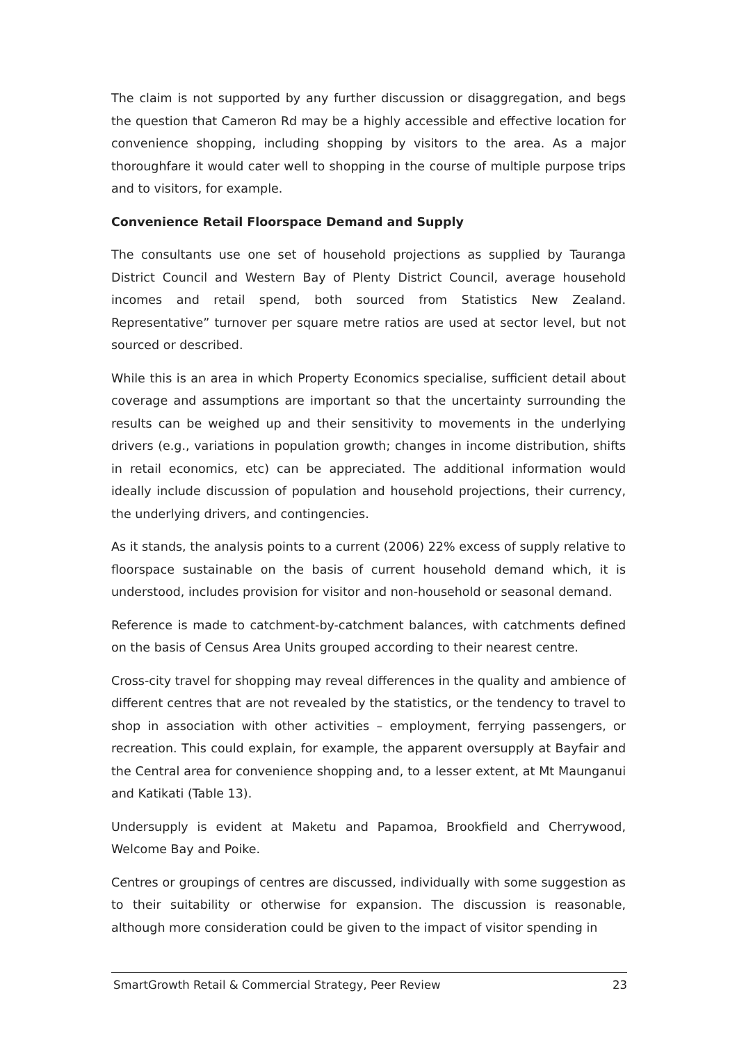The claim is not supported by any further discussion or disaggregation, and begs the question that Cameron Rd may be a highly accessible and effective location for convenience shopping, including shopping by visitors to the area. As a major thoroughfare it would cater well to shopping in the course of multiple purpose trips and to visitors, for example.
Convenience Retail Floorspace Demand and Supply
The consultants use one set of household projections as supplied by Tauranga District Council and Western Bay of Plenty District Council, average household incomes and retail spend, both sourced from Statistics New Zealand. Representative” turnover per square metre ratios are used at sector level, but not sourced or described.
While this is an area in which Property Economics specialise, sufficient detail about coverage and assumptions are important so that the uncertainty surrounding the results can be weighed up and their sensitivity to movements in the underlying drivers (e.g., variations in population growth; changes in income distribution, shifts in retail economics, etc) can be appreciated. The additional information would ideally include discussion of population and household projections, their currency, the underlying drivers, and contingencies.
As it stands, the analysis points to a current (2006) 22% excess of supply relative to floorspace sustainable on the basis of current household demand which, it is understood, includes provision for visitor and non-household or seasonal demand.
Reference is made to catchment-by-catchment balances, with catchments defined on the basis of Census Area Units grouped according to their nearest centre.
Cross-city travel for shopping may reveal differences in the quality and ambience of different centres that are not revealed by the statistics, or the tendency to travel to shop in association with other activities – employment, ferrying passengers, or recreation. This could explain, for example, the apparent oversupply at Bayfair and the Central area for convenience shopping and, to a lesser extent, at Mt Maunganui and Katikati (Table 13).
Undersupply is evident at Maketu and Papamoa, Brookfield and Cherrywood, Welcome Bay and Poike.
Centres or groupings of centres are discussed, individually with some suggestion as to their suitability or otherwise for expansion. The discussion is reasonable, although more consideration could be given to the impact of visitor spending in
SmartGrowth Retail & Commercial Strategy, Peer Review 23